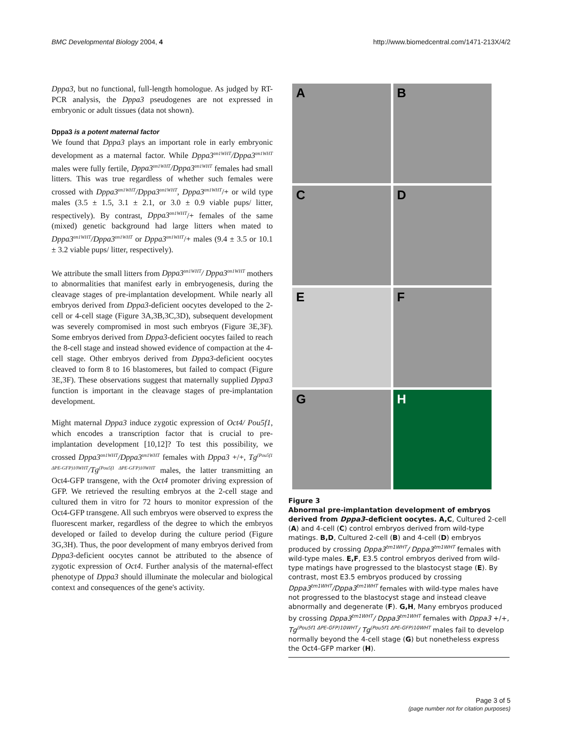BMC Developmental Biology 2004, 4 http://www.biomedcentral.com/1471-213X/4/2
Dppa3, but no functional, full-length homologue. As judged by RT-PCR analysis, the Dppa3 pseudogenes are not expressed in embryonic or adult tissues (data not shown).
Dppa3 is a potent maternal factor
We found that Dppa3 plays an important role in early embryonic development as a maternal factor. While Dppa3<sup>tm1WHT</sup>/Dppa3<sup>tm1WHT</sup> males were fully fertile, Dppa3<sup>tm1WHT</sup>/Dppa3<sup>tm1WHT</sup> females had small litters. This was true regardless of whether such females were crossed with Dppa3<sup>tm1WHT</sup>/Dppa3<sup>tm1WHT</sup>, Dppa3<sup>tm1WHT</sup>/+ or wild type males (3.5 ± 1.5, 3.1 ± 2.1, or 3.0 ± 0.9 viable pups/ litter, respectively). By contrast, Dppa3<sup>tm1WHT</sup>/+ females of the same (mixed) genetic background had large litters when mated to Dppa3<sup>tm1WHT</sup>/Dppa3<sup>tm1WHT</sup> or Dppa3<sup>tm1WHT</sup>/+ males (9.4 ± 3.5 or 10.1 ± 3.2 viable pups/ litter, respectively).
We attribute the small litters from Dppa3<sup>tm1WHT</sup>/ Dppa3<sup>tm1WHT</sup> mothers to abnormalities that manifest early in embryogenesis, during the cleavage stages of pre-implantation development. While nearly all embryos derived from Dppa3-deficient oocytes developed to the 2-cell or 4-cell stage (Figure 3A,3B,3C,3D), subsequent development was severely compromised in most such embryos (Figure 3E,3F). Some embryos derived from Dppa3-deficient oocytes failed to reach the 8-cell stage and instead showed evidence of compaction at the 4-cell stage. Other embryos derived from Dppa3-deficient oocytes cleaved to form 8 to 16 blastomeres, but failed to compact (Figure 3E,3F). These observations suggest that maternally supplied Dppa3 function is important in the cleavage stages of pre-implantation development.
Might maternal Dppa3 induce zygotic expression of Oct4/ Pou5f1, which encodes a transcription factor that is crucial to pre-implantation development [10,12]? To test this possibility, we crossed Dppa3<sup>tm1WHT</sup>/Dppa3<sup>tm1WHT</sup> females with Dppa3 +/+, Tg<sup>(Pou5f1 ΔPE-GFP)10WHT</sup>/Tg<sup>(Pou5f1 ΔPE-GFP)10WHT</sup> males, the latter transmitting an Oct4-GFP transgene, with the Oct4 promoter driving expression of GFP. We retrieved the resulting embryos at the 2-cell stage and cultured them in vitro for 72 hours to monitor expression of the Oct4-GFP transgene. All such embryos were observed to express the fluorescent marker, regardless of the degree to which the embryos developed or failed to develop during the culture period (Figure 3G,3H). Thus, the poor development of many embryos derived from Dppa3-deficient oocytes cannot be attributed to the absence of zygotic expression of Oct4. Further analysis of the maternal-effect phenotype of Dppa3 should illuminate the molecular and biological context and consequences of the gene's activity.
A
B
C
D
E
F
G
H
Figure 3
Abnormal pre-implantation development of embryos derived from Dppa3–deficient oocytes. A,C, Cultured 2-cell (A) and 4-cell (C) control embryos derived from wild-type matings. B,D, Cultured 2-cell (B) and 4-cell (D) embryos produced by crossing Dppa3<sup>tm1WHT</sup>/ Dppa3<sup>tm1WHT</sup> females with wild-type males. E,F, E3.5 control embryos derived from wild-type matings have progressed to the blastocyst stage (E). By contrast, most E3.5 embryos produced by crossing Dppa3<sup>tm1WHT</sup>/Dppa3<sup>tm1WHT</sup> females with wild-type males have not progressed to the blastocyst stage and instead cleave abnormally and degenerate (F). G,H, Many embryos produced by crossing Dppa3<sup>tm1WHT</sup>/ Dppa3<sup>tm1WHT</sup> females with Dppa3 +/+, Tg<sup>(Pou5f1 ΔPE-GFP)10WHT</sup>/ Tg<sup>(Pou5f1 ΔPE-GFP)10WHT</sup> males fail to develop normally beyond the 4-cell stage (G) but nonetheless express the Oct4-GFP marker (H).
Page 3 of 5
(page number not for citation purposes)